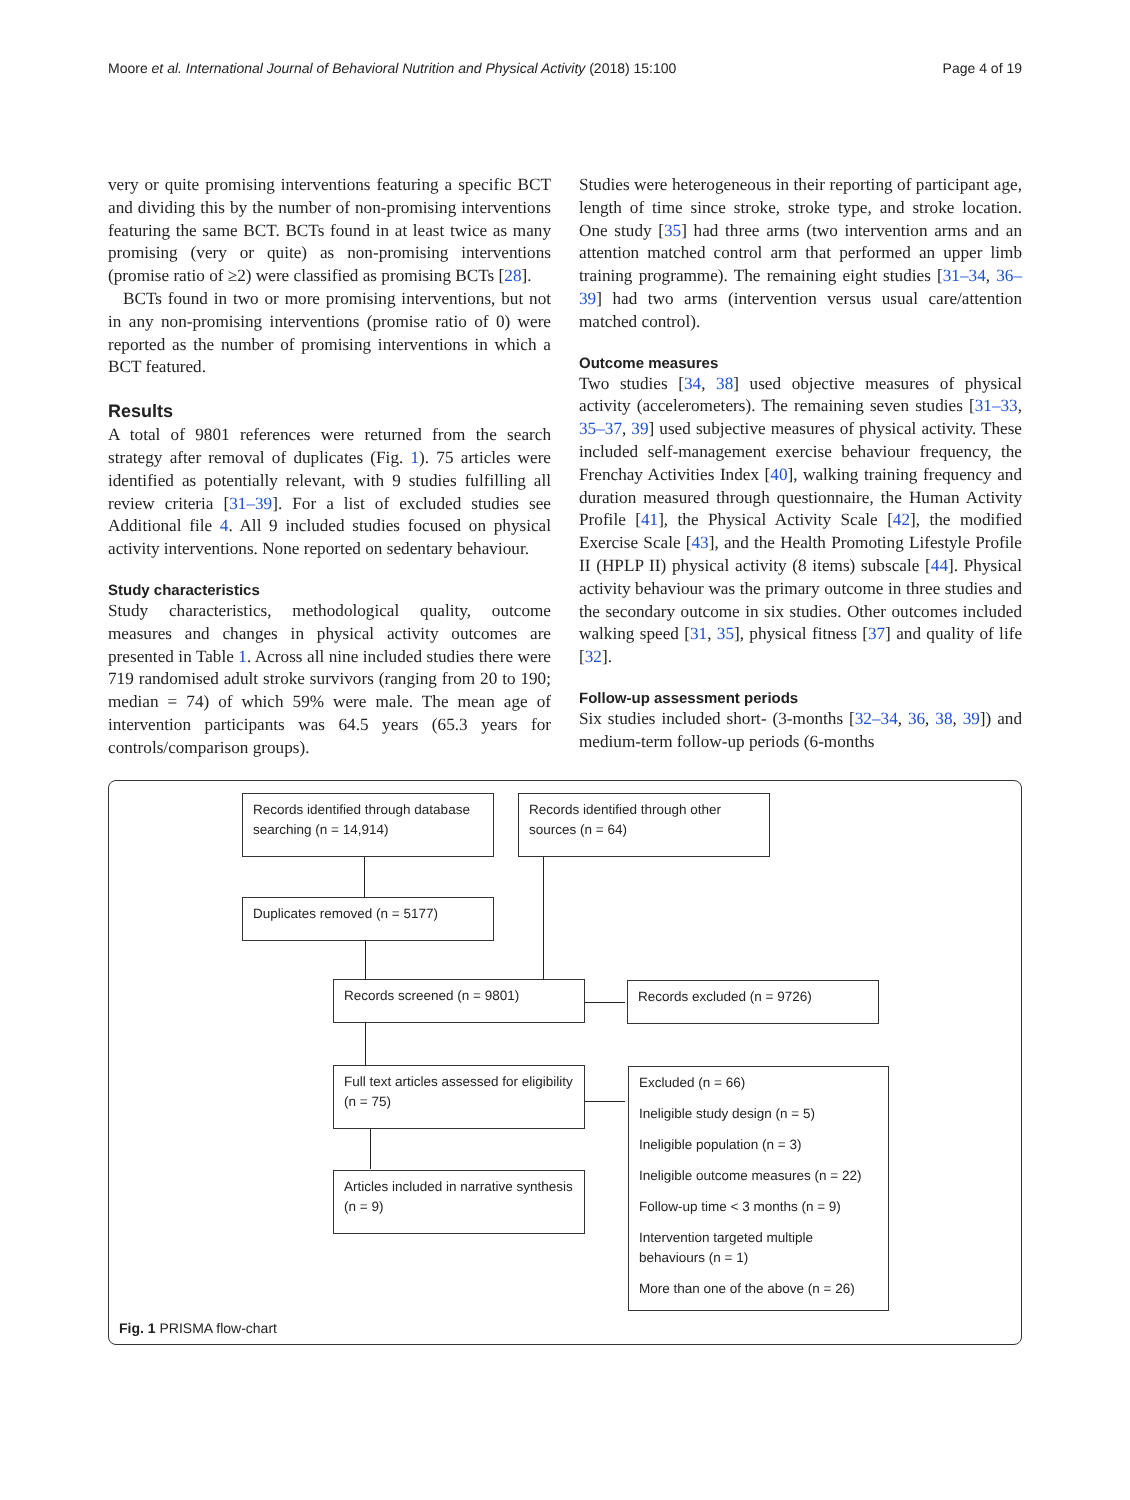Moore et al. International Journal of Behavioral Nutrition and Physical Activity (2018) 15:100 Page 4 of 19
very or quite promising interventions featuring a specific BCT and dividing this by the number of non-promising interventions featuring the same BCT. BCTs found in at least twice as many promising (very or quite) as non-promising interventions (promise ratio of ≥2) were classified as promising BCTs [28].
BCTs found in two or more promising interventions, but not in any non-promising interventions (promise ratio of 0) were reported as the number of promising interventions in which a BCT featured.
Results
A total of 9801 references were returned from the search strategy after removal of duplicates (Fig. 1). 75 articles were identified as potentially relevant, with 9 studies fulfilling all review criteria [31–39]. For a list of excluded studies see Additional file 4. All 9 included studies focused on physical activity interventions. None reported on sedentary behaviour.
Study characteristics
Study characteristics, methodological quality, outcome measures and changes in physical activity outcomes are presented in Table 1. Across all nine included studies there were 719 randomised adult stroke survivors (ranging from 20 to 190; median = 74) of which 59% were male. The mean age of intervention participants was 64.5 years (65.3 years for controls/comparison groups).
Studies were heterogeneous in their reporting of participant age, length of time since stroke, stroke type, and stroke location. One study [35] had three arms (two intervention arms and an attention matched control arm that performed an upper limb training programme). The remaining eight studies [31–34, 36–39] had two arms (intervention versus usual care/attention matched control).
Outcome measures
Two studies [34, 38] used objective measures of physical activity (accelerometers). The remaining seven studies [31–33, 35–37, 39] used subjective measures of physical activity. These included self-management exercise behaviour frequency, the Frenchay Activities Index [40], walking training frequency and duration measured through questionnaire, the Human Activity Profile [41], the Physical Activity Scale [42], the modified Exercise Scale [43], and the Health Promoting Lifestyle Profile II (HPLP II) physical activity (8 items) subscale [44]. Physical activity behaviour was the primary outcome in three studies and the secondary outcome in six studies. Other outcomes included walking speed [31, 35], physical fitness [37] and quality of life [32].
Follow-up assessment periods
Six studies included short- (3-months [32–34, 36, 38, 39]) and medium-term follow-up periods (6-months
Records identified through database searching (n = 14,914)
Records identified through other sources (n = 64)
Duplicates removed (n = 5177)
Records screened (n = 9801) Records excluded (n = 9726)
Full text articles assessed for eligibility (n = 75)
Excluded (n = 66)
Ineligible study design (n = 5)
Ineligible population (n = 3)
Ineligible outcome measures (n = 22)
Follow-up time < 3 months (n = 9)
Intervention targeted multiple behaviours (n = 1)
More than one of the above (n = 26)
Articles included in narrative synthesis (n = 9)
Fig. 1 PRISMA flow-chart